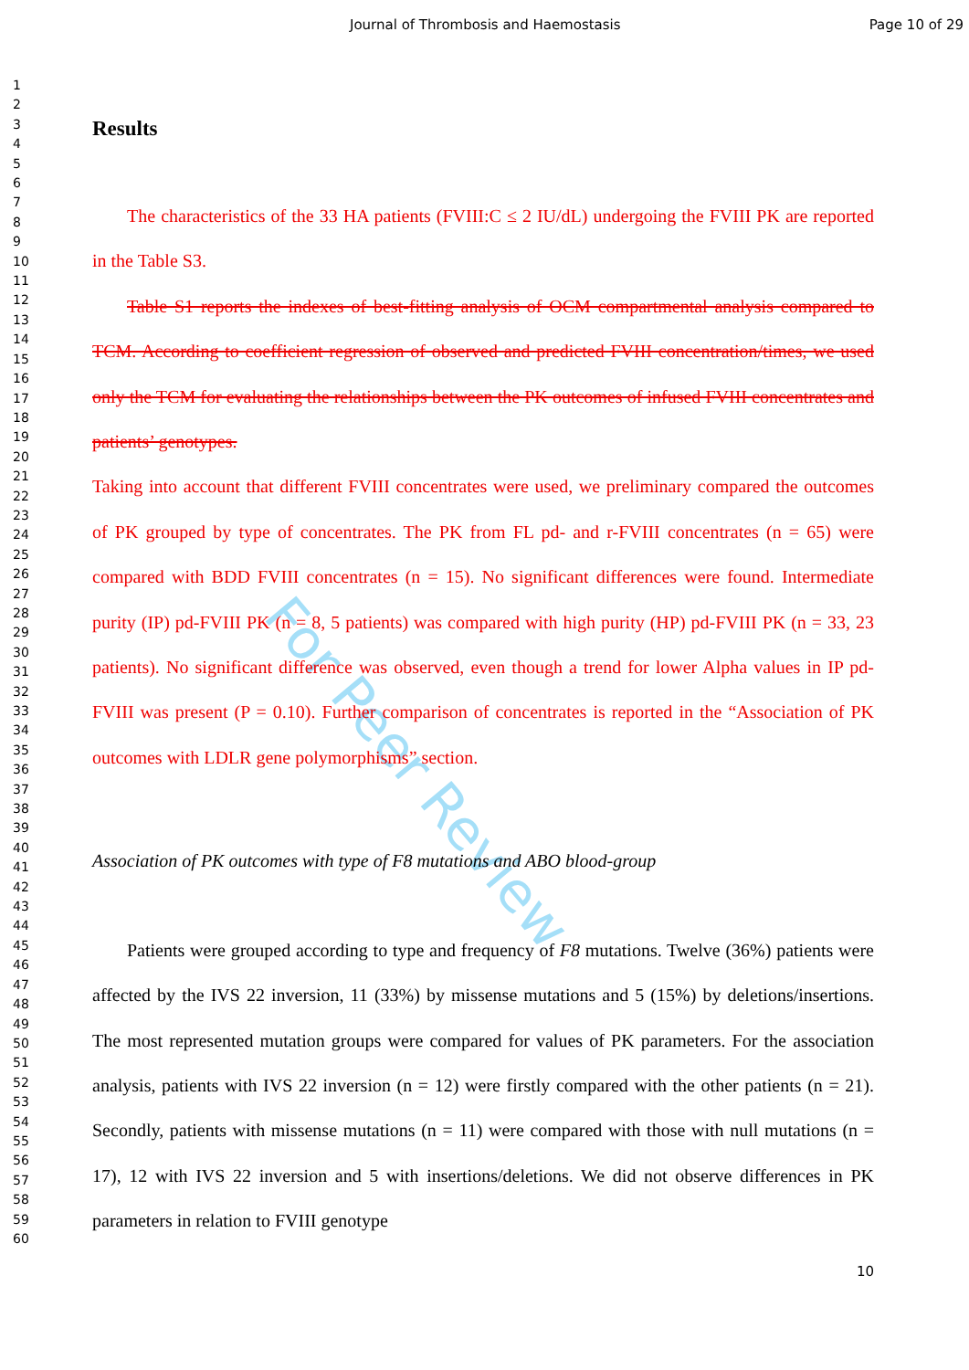Journal of Thrombosis and Haemostasis Page 10 of 29
1
2
3
4
5
6
7
8
9
10
11
12
13
14
15
16
17
18
19
20
21
22
23
24
25
26
27
28
29
30
31
32
33
34
35
36
37
38
39
40
41
42
43
44
45
46
47
48
49
50
51
52
53
54
55
56
57
58
59
60
For Peer Review
Results
The characteristics of the 33 HA patients (FVIII:C ≤ 2 IU/dL) undergoing the FVIII PK are reported in the Table S3.
Table S1 reports the indexes of best-fitting analysis of OCM compartmental analysis compared to TCM. According to coefficient regression of observed and predicted FVIII concentration/times, we used only the TCM for evaluating the relationships between the PK outcomes of infused FVIII concentrates and patients’ genotypes.
Taking into account that different FVIII concentrates were used, we preliminary compared the outcomes of PK grouped by type of concentrates. The PK from FL pd- and r-FVIII concentrates (n = 65) were compared with BDD FVIII concentrates (n = 15). No significant differences were found. Intermediate purity (IP) pd-FVIII PK (n = 8, 5 patients) was compared with high purity (HP) pd-FVIII PK (n = 33, 23 patients). No significant difference was observed, even though a trend for lower Alpha values in IP pd-FVIII was present (P = 0.10). Further comparison of concentrates is reported in the “Association of PK outcomes with LDLR gene polymorphisms” section.
Association of PK outcomes with type of F8 mutations and ABO blood-group
Patients were grouped according to type and frequency of F8 mutations. Twelve (36%) patients were affected by the IVS 22 inversion, 11 (33%) by missense mutations and 5 (15%) by deletions/insertions. The most represented mutation groups were compared for values of PK parameters. For the association analysis, patients with IVS 22 inversion (n = 12) were firstly compared with the other patients (n = 21). Secondly, patients with missense mutations (n = 11) were compared with those with null mutations (n = 17), 12 with IVS 22 inversion and 5 with insertions/deletions. We did not observe differences in PK parameters in relation to FVIII genotype
10